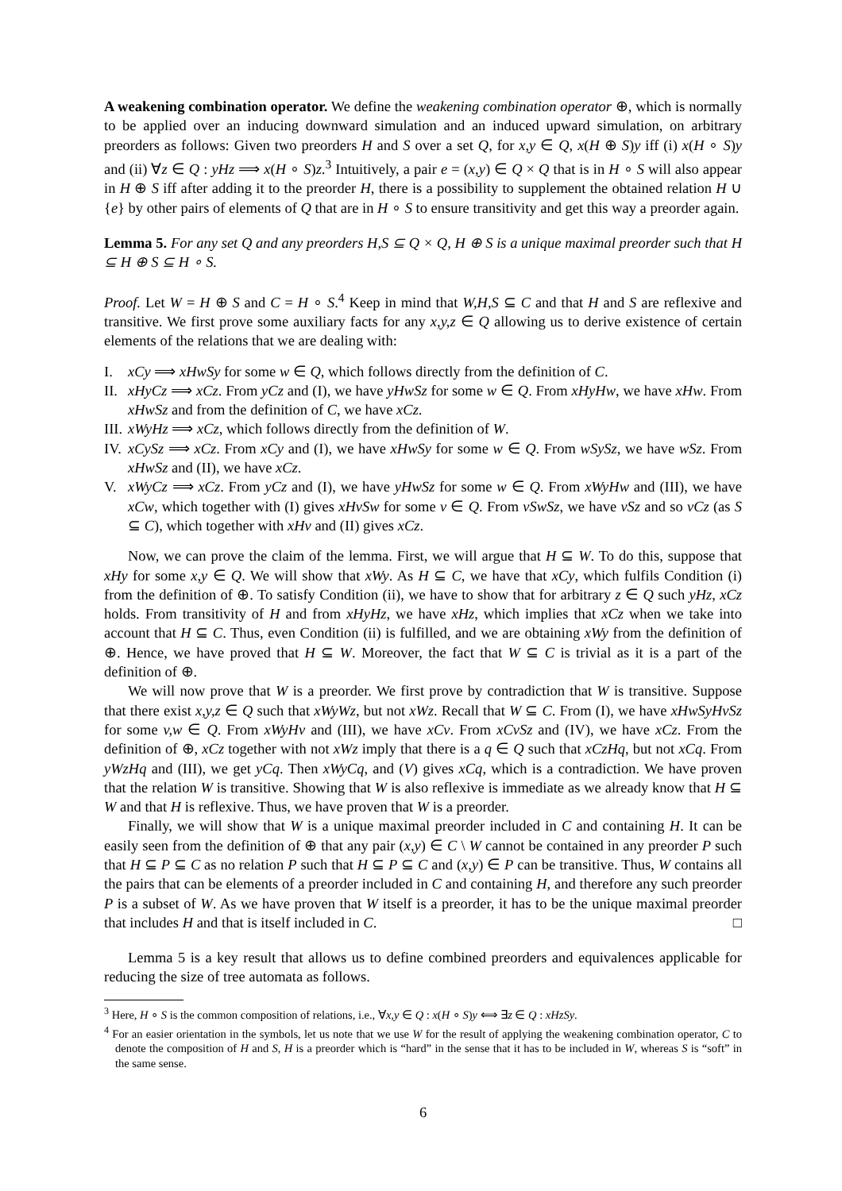A weakening combination operator. We define the weakening combination operator ⊕, which is normally to be applied over an inducing downward simulation and an induced upward simulation, on arbitrary preorders as follows: Given two preorders H and S over a set Q, for x,y ∈ Q, x(H ⊕ S)y iff (i) x(H ∘ S)y and (ii) ∀z ∈ Q : yHz ⟹ x(H ∘ S)z.<sup>3</sup> Intuitively, a pair e = (x,y) ∈ Q × Q that is in H ∘ S will also appear in H ⊕ S iff after adding it to the preorder H, there is a possibility to supplement the obtained relation H ∪ {e} by other pairs of elements of Q that are in H ∘ S to ensure transitivity and get this way a preorder again.
Lemma 5. For any set Q and any preorders H,S ⊆ Q × Q, H ⊕ S is a unique maximal preorder such that H ⊆ H ⊕ S ⊆ H ∘ S.
Proof. Let W = H ⊕ S and C = H ∘ S.<sup>4</sup> Keep in mind that W,H,S ⊆ C and that H and S are reflexive and transitive. We first prove some auxiliary facts for any x,y,z ∈ Q allowing us to derive existence of certain elements of the relations that we are dealing with:
I. xCy ⟹ xHwSy for some w ∈ Q, which follows directly from the definition of C.
II. xHyCz ⟹ xCz. From yCz and (I), we have yHwSz for some w ∈ Q. From xHyHw, we have xHw. From xHwSz and from the definition of C, we have xCz.
III. xWyHz ⟹ xCz, which follows directly from the definition of W.
IV. xCySz ⟹ xCz. From xCy and (I), we have xHwSy for some w ∈ Q. From wSySz, we have wSz. From xHwSz and (II), we have xCz.
V. xWyCz ⟹ xCz. From yCz and (I), we have yHwSz for some w ∈ Q. From xWyHw and (III), we have xCw, which together with (I) gives xHvSw for some v ∈ Q. From vSwSz, we have vSz and so vCz (as S ⊆ C), which together with xHv and (II) gives xCz.
Now, we can prove the claim of the lemma. First, we will argue that H ⊆ W. To do this, suppose that xHy for some x,y ∈ Q. We will show that xWy. As H ⊆ C, we have that xCy, which fulfils Condition (i) from the definition of ⊕. To satisfy Condition (ii), we have to show that for arbitrary z ∈ Q such yHz, xCz holds. From transitivity of H and from xHyHz, we have xHz, which implies that xCz when we take into account that H ⊆ C. Thus, even Condition (ii) is fulfilled, and we are obtaining xWy from the definition of ⊕. Hence, we have proved that H ⊆ W. Moreover, the fact that W ⊆ C is trivial as it is a part of the definition of ⊕.
We will now prove that W is a preorder. We first prove by contradiction that W is transitive. Suppose that there exist x,y,z ∈ Q such that xWyWz, but not xWz. Recall that W ⊆ C. From (I), we have xHwSyHvSz for some v,w ∈ Q. From xWyHv and (III), we have xCv. From xCvSz and (IV), we have xCz. From the definition of ⊕, xCz together with not xWz imply that there is a q ∈ Q such that xCzHq, but not xCq. From yWzHq and (III), we get yCq. Then xWyCq, and (V) gives xCq, which is a contradiction. We have proven that the relation W is transitive. Showing that W is also reflexive is immediate as we already know that H ⊆ W and that H is reflexive. Thus, we have proven that W is a preorder.
Finally, we will show that W is a unique maximal preorder included in C and containing H. It can be easily seen from the definition of ⊕ that any pair (x,y) ∈ C \ W cannot be contained in any preorder P such that H ⊆ P ⊆ C as no relation P such that H ⊆ P ⊆ C and (x,y) ∈ P can be transitive. Thus, W contains all the pairs that can be elements of a preorder included in C and containing H, and therefore any such preorder P is a subset of W. As we have proven that W itself is a preorder, it has to be the unique maximal preorder that includes H and that is itself included in C. □
Lemma 5 is a key result that allows us to define combined preorders and equivalences applicable for reducing the size of tree automata as follows.
<sup>3</sup> Here, H ∘ S is the common composition of relations, i.e., ∀x,y ∈ Q : x(H ∘ S)y ⟺ ∃z ∈ Q : xHzSy.
<sup>4</sup> For an easier orientation in the symbols, let us note that we use W for the result of applying the weakening combination operator, C to denote the composition of H and S, H is a preorder which is “hard” in the sense that it has to be included in W, whereas S is “soft” in the same sense.
6